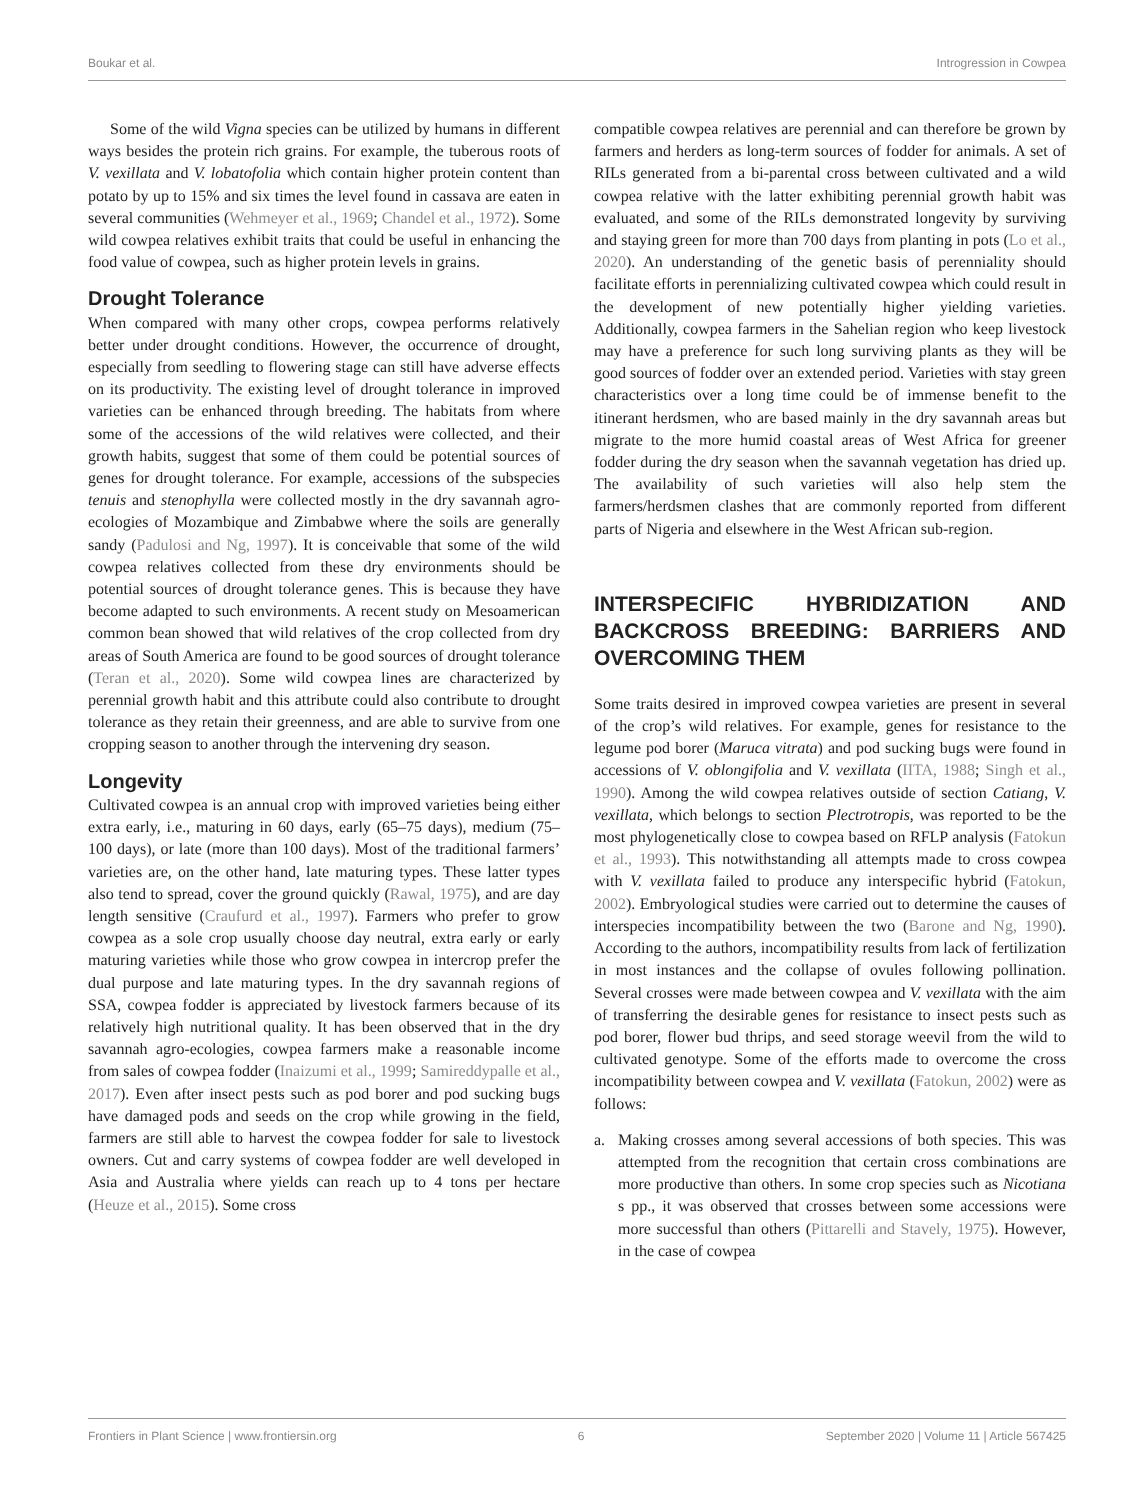Boukar et al. Introgression in Cowpea
Some of the wild Vigna species can be utilized by humans in different ways besides the protein rich grains. For example, the tuberous roots of V. vexillata and V. lobatofolia which contain higher protein content than potato by up to 15% and six times the level found in cassava are eaten in several communities (Wehmeyer et al., 1969; Chandel et al., 1972). Some wild cowpea relatives exhibit traits that could be useful in enhancing the food value of cowpea, such as higher protein levels in grains.
Drought Tolerance
When compared with many other crops, cowpea performs relatively better under drought conditions. However, the occurrence of drought, especially from seedling to flowering stage can still have adverse effects on its productivity. The existing level of drought tolerance in improved varieties can be enhanced through breeding. The habitats from where some of the accessions of the wild relatives were collected, and their growth habits, suggest that some of them could be potential sources of genes for drought tolerance. For example, accessions of the subspecies tenuis and stenophylla were collected mostly in the dry savannah agro-ecologies of Mozambique and Zimbabwe where the soils are generally sandy (Padulosi and Ng, 1997). It is conceivable that some of the wild cowpea relatives collected from these dry environments should be potential sources of drought tolerance genes. This is because they have become adapted to such environments. A recent study on Mesoamerican common bean showed that wild relatives of the crop collected from dry areas of South America are found to be good sources of drought tolerance (Teran et al., 2020). Some wild cowpea lines are characterized by perennial growth habit and this attribute could also contribute to drought tolerance as they retain their greenness, and are able to survive from one cropping season to another through the intervening dry season.
Longevity
Cultivated cowpea is an annual crop with improved varieties being either extra early, i.e., maturing in 60 days, early (65–75 days), medium (75–100 days), or late (more than 100 days). Most of the traditional farmers’ varieties are, on the other hand, late maturing types. These latter types also tend to spread, cover the ground quickly (Rawal, 1975), and are day length sensitive (Craufurd et al., 1997). Farmers who prefer to grow cowpea as a sole crop usually choose day neutral, extra early or early maturing varieties while those who grow cowpea in intercrop prefer the dual purpose and late maturing types. In the dry savannah regions of SSA, cowpea fodder is appreciated by livestock farmers because of its relatively high nutritional quality. It has been observed that in the dry savannah agro-ecologies, cowpea farmers make a reasonable income from sales of cowpea fodder (Inaizumi et al., 1999; Samireddypalle et al., 2017). Even after insect pests such as pod borer and pod sucking bugs have damaged pods and seeds on the crop while growing in the field, farmers are still able to harvest the cowpea fodder for sale to livestock owners. Cut and carry systems of cowpea fodder are well developed in Asia and Australia where yields can reach up to 4 tons per hectare (Heuze et al., 2015). Some cross
compatible cowpea relatives are perennial and can therefore be grown by farmers and herders as long-term sources of fodder for animals. A set of RILs generated from a bi-parental cross between cultivated and a wild cowpea relative with the latter exhibiting perennial growth habit was evaluated, and some of the RILs demonstrated longevity by surviving and staying green for more than 700 days from planting in pots (Lo et al., 2020). An understanding of the genetic basis of perenniality should facilitate efforts in perennializing cultivated cowpea which could result in the development of new potentially higher yielding varieties. Additionally, cowpea farmers in the Sahelian region who keep livestock may have a preference for such long surviving plants as they will be good sources of fodder over an extended period. Varieties with stay green characteristics over a long time could be of immense benefit to the itinerant herdsmen, who are based mainly in the dry savannah areas but migrate to the more humid coastal areas of West Africa for greener fodder during the dry season when the savannah vegetation has dried up. The availability of such varieties will also help stem the farmers/herdsmen clashes that are commonly reported from different parts of Nigeria and elsewhere in the West African sub-region.
INTERSPECIFIC HYBRIDIZATION AND BACKCROSS BREEDING: BARRIERS AND OVERCOMING THEM
Some traits desired in improved cowpea varieties are present in several of the crop’s wild relatives. For example, genes for resistance to the legume pod borer (Maruca vitrata) and pod sucking bugs were found in accessions of V. oblongifolia and V. vexillata (IITA, 1988; Singh et al., 1990). Among the wild cowpea relatives outside of section Catiang, V. vexillata, which belongs to section Plectrotropis, was reported to be the most phylogenetically close to cowpea based on RFLP analysis (Fatokun et al., 1993). This notwithstanding all attempts made to cross cowpea with V. vexillata failed to produce any interspecific hybrid (Fatokun, 2002). Embryological studies were carried out to determine the causes of interspecies incompatibility between the two (Barone and Ng, 1990). According to the authors, incompatibility results from lack of fertilization in most instances and the collapse of ovules following pollination. Several crosses were made between cowpea and V. vexillata with the aim of transferring the desirable genes for resistance to insect pests such as pod borer, flower bud thrips, and seed storage weevil from the wild to cultivated genotype. Some of the efforts made to overcome the cross incompatibility between cowpea and V. vexillata (Fatokun, 2002) were as follows:
a. Making crosses among several accessions of both species. This was attempted from the recognition that certain cross combinations are more productive than others. In some crop species such as Nicotiana s pp., it was observed that crosses between some accessions were more successful than others (Pittarelli and Stavely, 1975). However, in the case of cowpea
Frontiers in Plant Science | www.frontiersin.org 6 September 2020 | Volume 11 | Article 567425